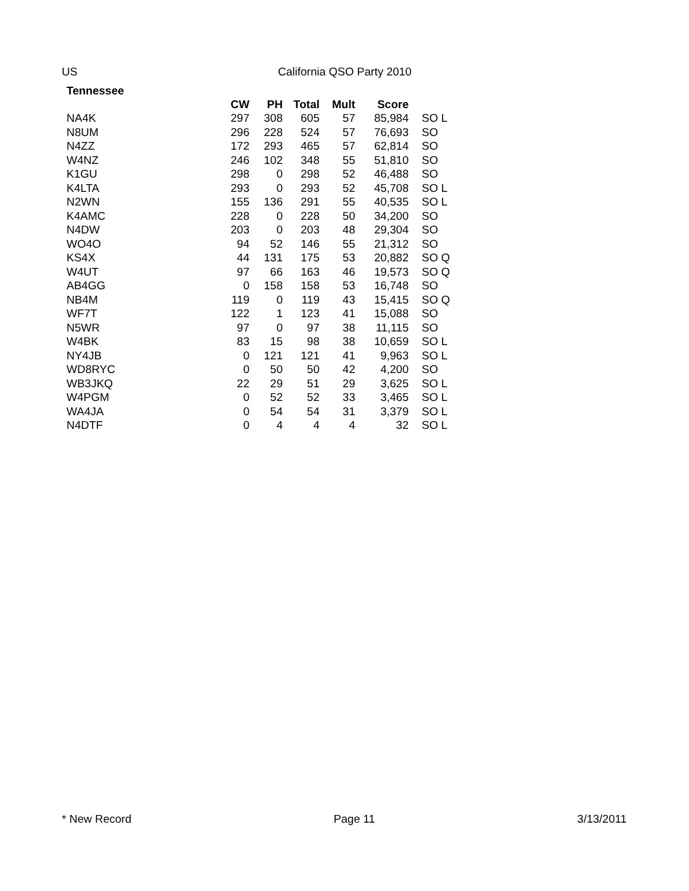US California QSO Party 2010
Tennessee
| | CW | PH | Total | Mult | Score | |
| --- | --- | --- | --- | --- | --- | --- |
| NA4K | 297 | 308 | 605 | 57 | 85,984 | SO L |
| N8UM | 296 | 228 | 524 | 57 | 76,693 | SO |
| N4ZZ | 172 | 293 | 465 | 57 | 62,814 | SO |
| W4NZ | 246 | 102 | 348 | 55 | 51,810 | SO |
| K1GU | 298 | 0 | 298 | 52 | 46,488 | SO |
| K4LTA | 293 | 0 | 293 | 52 | 45,708 | SO L |
| N2WN | 155 | 136 | 291 | 55 | 40,535 | SO L |
| K4AMC | 228 | 0 | 228 | 50 | 34,200 | SO |
| N4DW | 203 | 0 | 203 | 48 | 29,304 | SO |
| WO4O | 94 | 52 | 146 | 55 | 21,312 | SO |
| KS4X | 44 | 131 | 175 | 53 | 20,882 | SO Q |
| W4UT | 97 | 66 | 163 | 46 | 19,573 | SO Q |
| AB4GG | 0 | 158 | 158 | 53 | 16,748 | SO |
| NB4M | 119 | 0 | 119 | 43 | 15,415 | SO Q |
| WF7T | 122 | 1 | 123 | 41 | 15,088 | SO |
| N5WR | 97 | 0 | 97 | 38 | 11,115 | SO |
| W4BK | 83 | 15 | 98 | 38 | 10,659 | SO L |
| NY4JB | 0 | 121 | 121 | 41 | 9,963 | SO L |
| WD8RYC | 0 | 50 | 50 | 42 | 4,200 | SO |
| WB3JKQ | 22 | 29 | 51 | 29 | 3,625 | SO L |
| W4PGM | 0 | 52 | 52 | 33 | 3,465 | SO L |
| WA4JA | 0 | 54 | 54 | 31 | 3,379 | SO L |
| N4DTF | 0 | 4 | 4 | 4 | 32 | SO L |
* New Record Page 11 3/13/2011